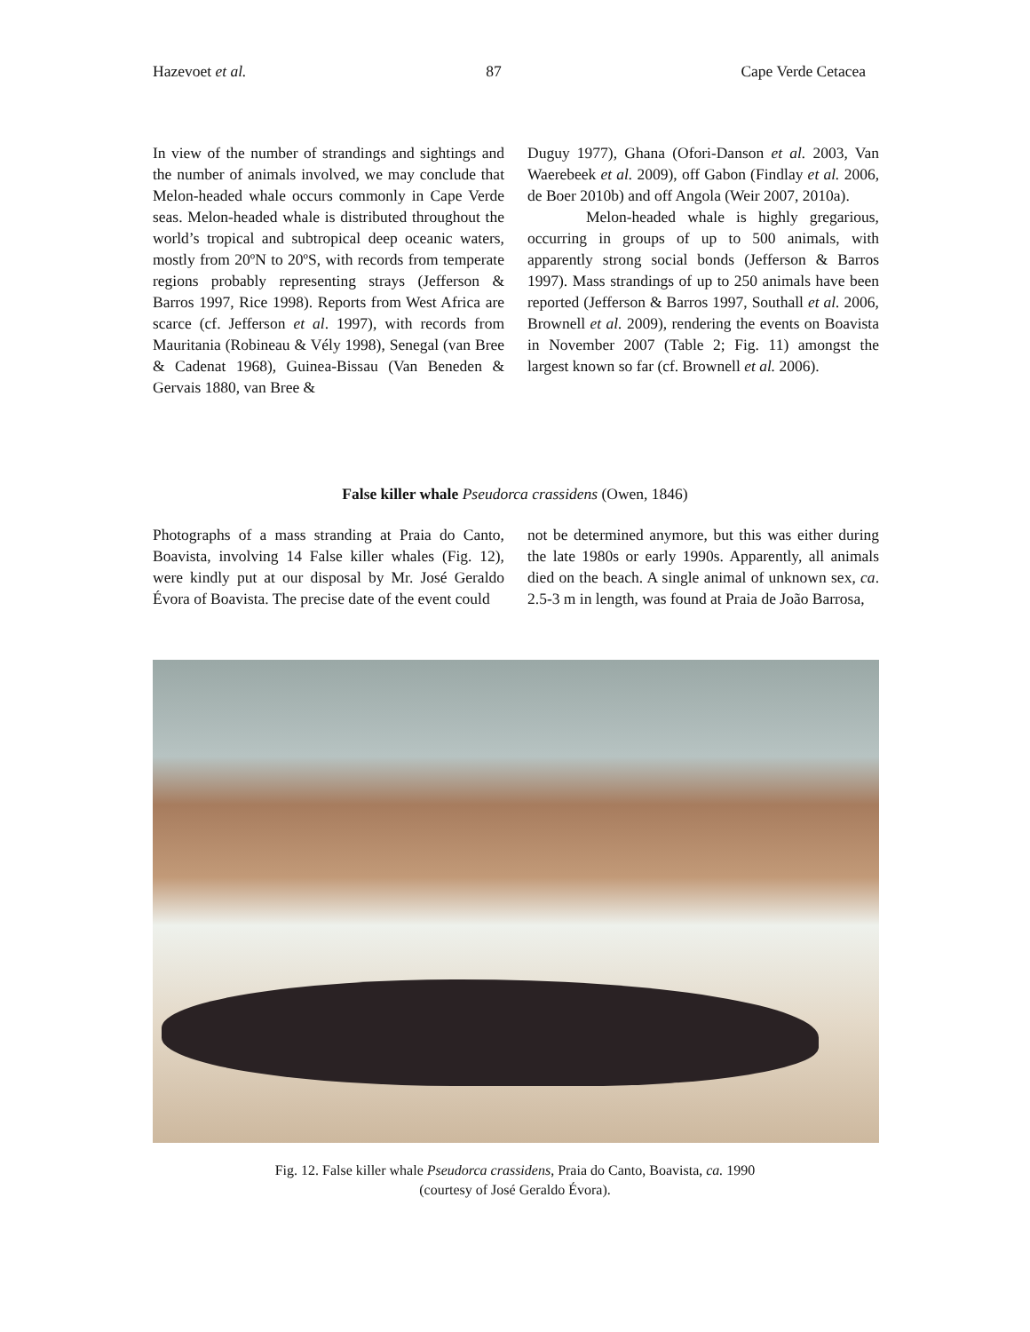Hazevoet et al. 87 Cape Verde Cetacea
In view of the number of strandings and sightings and the number of animals involved, we may conclude that Melon-headed whale occurs commonly in Cape Verde seas. Melon-headed whale is distributed throughout the world’s tropical and subtropical deep oceanic waters, mostly from 20ºN to 20ºS, with records from temperate regions probably representing strays (Jefferson & Barros 1997, Rice 1998). Reports from West Africa are scarce (cf. Jefferson et al. 1997), with records from Mauritania (Robineau & Vély 1998), Senegal (van Bree & Cadenat 1968), Guinea-Bissau (Van Beneden & Gervais 1880, van Bree &
Duguy 1977), Ghana (Ofori-Danson et al. 2003, Van Waerebeek et al. 2009), off Gabon (Findlay et al. 2006, de Boer 2010b) and off Angola (Weir 2007, 2010a).
Melon-headed whale is highly gregarious, occurring in groups of up to 500 animals, with apparently strong social bonds (Jefferson & Barros 1997). Mass strandings of up to 250 animals have been reported (Jefferson & Barros 1997, Southall et al. 2006, Brownell et al. 2009), rendering the events on Boavista in November 2007 (Table 2; Fig. 11) amongst the largest known so far (cf. Brownell et al. 2006).
False killer whale Pseudorca crassidens (Owen, 1846)
Photographs of a mass stranding at Praia do Canto, Boavista, involving 14 False killer whales (Fig. 12), were kindly put at our disposal by Mr. José Geraldo Évora of Boavista. The precise date of the event could
not be determined anymore, but this was either during the late 1980s or early 1990s. Apparently, all animals died on the beach. A single animal of unknown sex, ca. 2.5-3 m in length, was found at Praia de João Barrosa,
Fig. 12. False killer whale Pseudorca crassidens, Praia do Canto, Boavista, ca. 1990
(courtesy of José Geraldo Évora).